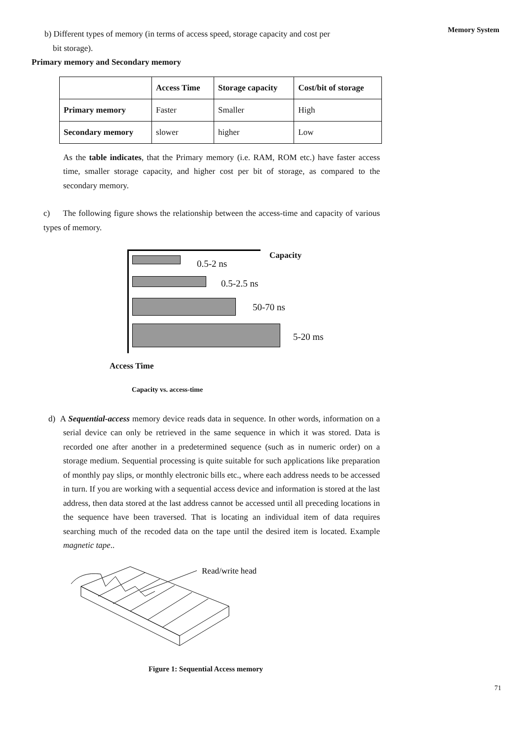Memory System
b) Different types of memory (in terms of access speed, storage capacity and cost per
bit storage).
Primary memory and Secondary memory
| | Access Time | Storage capacity | Cost/bit of storage |
| --- | --- | --- | --- |
| Primary memory | Faster | Smaller | High |
| Secondary memory | slower | higher | Low |
As the table indicates, that the Primary memory (i.e. RAM, ROM etc.) have faster access time, smaller storage capacity, and higher cost per bit of storage, as compared to the secondary memory.
c) The following figure shows the relationship between the access-time and capacity of various types of memory.
Capacity
0.5-2 ns
0.5-2.5 ns
50-70 ns
5-20 ms
Access Time
Capacity vs. access-time
d) A Sequential-access memory device reads data in sequence. In other words, information on a serial device can only be retrieved in the same sequence in which it was stored. Data is recorded one after another in a predetermined sequence (such as in numeric order) on a storage medium. Sequential processing is quite suitable for such applications like preparation of monthly pay slips, or monthly electronic bills etc., where each address needs to be accessed in turn. If you are working with a sequential access device and information is stored at the last address, then data stored at the last address cannot be accessed until all preceding locations in the sequence have been traversed. That is locating an individual item of data requires searching much of the recoded data on the tape until the desired item is located. Example magnetic tape..
Read/write head
Figure 1: Sequential Access memory
71